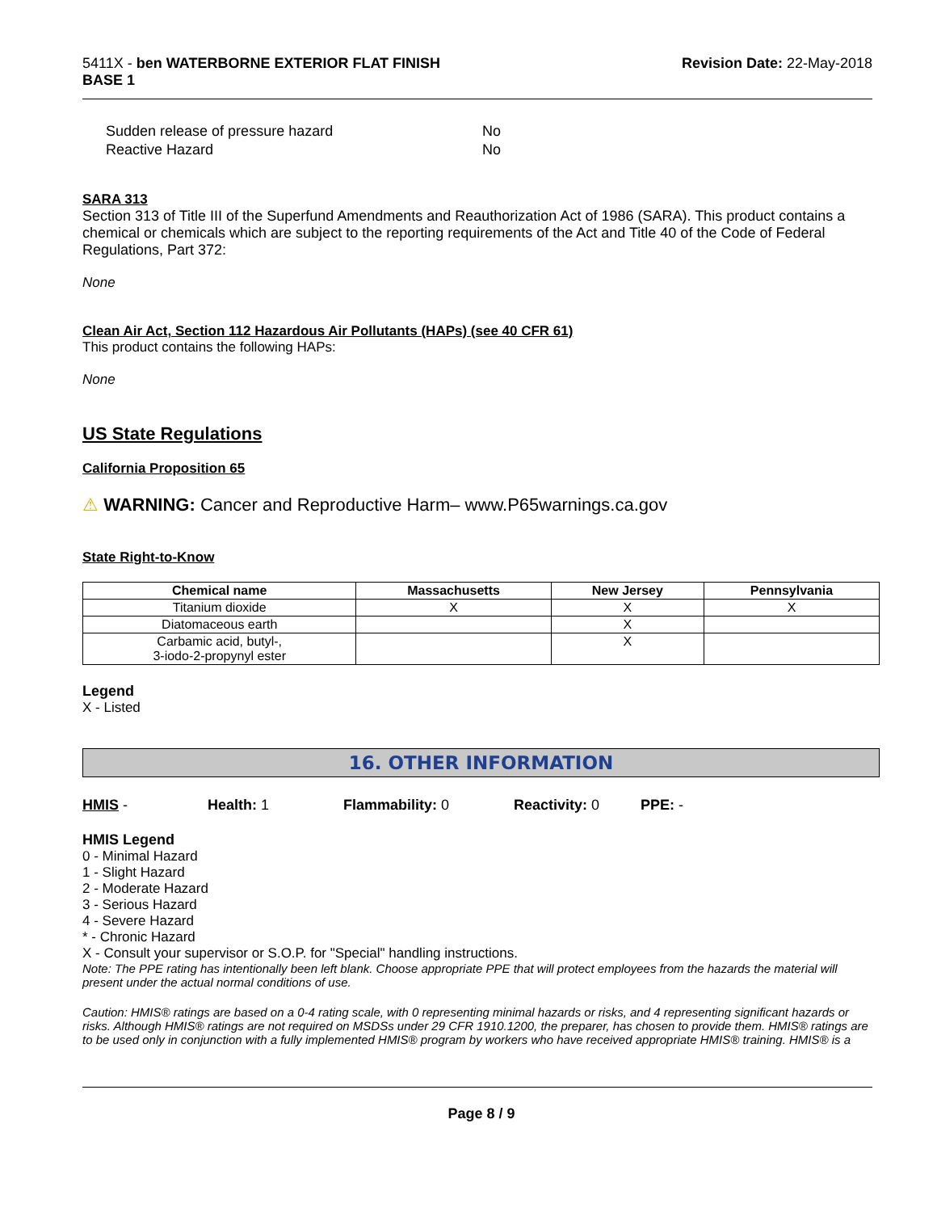5411X - ben WATERBORNE EXTERIOR FLAT FINISH
BASE 1
Revision Date: 22-May-2018
| Sudden release of pressure hazard | No |
| Reactive Hazard | No |
SARA 313
Section 313 of Title III of the Superfund Amendments and Reauthorization Act of 1986 (SARA). This product contains a chemical or chemicals which are subject to the reporting requirements of the Act and Title 40 of the Code of Federal Regulations, Part 372:
None
Clean Air Act, Section 112 Hazardous Air Pollutants (HAPs) (see 40 CFR 61)
This product contains the following HAPs:
None
US State Regulations
California Proposition 65
⚠ WARNING: Cancer and Reproductive Harm– www.P65warnings.ca.gov
State Right-to-Know
| Chemical name | Massachusetts | New Jersey | Pennsylvania |
| --- | --- | --- | --- |
| Titanium dioxide | X | X | X |
| Diatomaceous earth | | X | |
| Carbamic acid, butyl-, 3-iodo-2-propynyl ester | | X | |
Legend
X - Listed
16. OTHER INFORMATION
HMIS - Health: 1 Flammability: 0 Reactivity: 0 PPE: -
HMIS Legend
0 - Minimal Hazard
1 - Slight Hazard
2 - Moderate Hazard
3 - Serious Hazard
4 - Severe Hazard
* - Chronic Hazard
X - Consult your supervisor or S.O.P. for "Special" handling instructions.
Note: The PPE rating has intentionally been left blank. Choose appropriate PPE that will protect employees from the hazards the material will present under the actual normal conditions of use.
Caution: HMIS® ratings are based on a 0-4 rating scale, with 0 representing minimal hazards or risks, and 4 representing significant hazards or risks. Although HMIS® ratings are not required on MSDSs under 29 CFR 1910.1200, the preparer, has chosen to provide them. HMIS® ratings are to be used only in conjunction with a fully implemented HMIS® program by workers who have received appropriate HMIS® training. HMIS® is a
Page 8 / 9